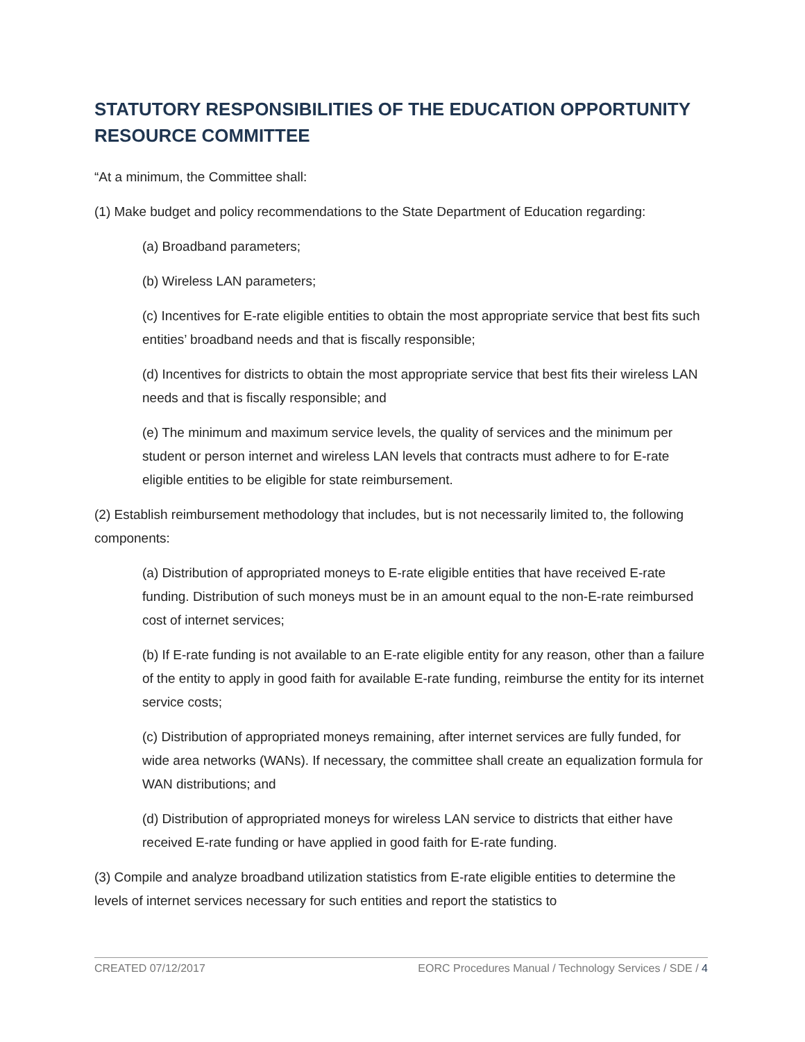STATUTORY RESPONSIBILITIES OF THE EDUCATION OPPORTUNITY RESOURCE COMMITTEE
“At a minimum, the Committee shall:
(1) Make budget and policy recommendations to the State Department of Education regarding:
(a) Broadband parameters;
(b) Wireless LAN parameters;
(c) Incentives for E-rate eligible entities to obtain the most appropriate service that best fits such entities’ broadband needs and that is fiscally responsible;
(d) Incentives for districts to obtain the most appropriate service that best fits their wireless LAN needs and that is fiscally responsible; and
(e) The minimum and maximum service levels, the quality of services and the minimum per student or person internet and wireless LAN levels that contracts must adhere to for E-rate eligible entities to be eligible for state reimbursement.
(2) Establish reimbursement methodology that includes, but is not necessarily limited to, the following components:
(a) Distribution of appropriated moneys to E-rate eligible entities that have received E-rate funding. Distribution of such moneys must be in an amount equal to the non-E-rate reimbursed cost of internet services;
(b) If E-rate funding is not available to an E-rate eligible entity for any reason, other than a failure of the entity to apply in good faith for available E-rate funding, reimburse the entity for its internet service costs;
(c) Distribution of appropriated moneys remaining, after internet services are fully funded, for wide area networks (WANs). If necessary, the committee shall create an equalization formula for WAN distributions; and
(d) Distribution of appropriated moneys for wireless LAN service to districts that either have received E-rate funding or have applied in good faith for E-rate funding.
(3) Compile and analyze broadband utilization statistics from E-rate eligible entities to determine the levels of internet services necessary for such entities and report the statistics to
CREATED 07/12/2017 EORC Procedures Manual / Technology Services / SDE / 4